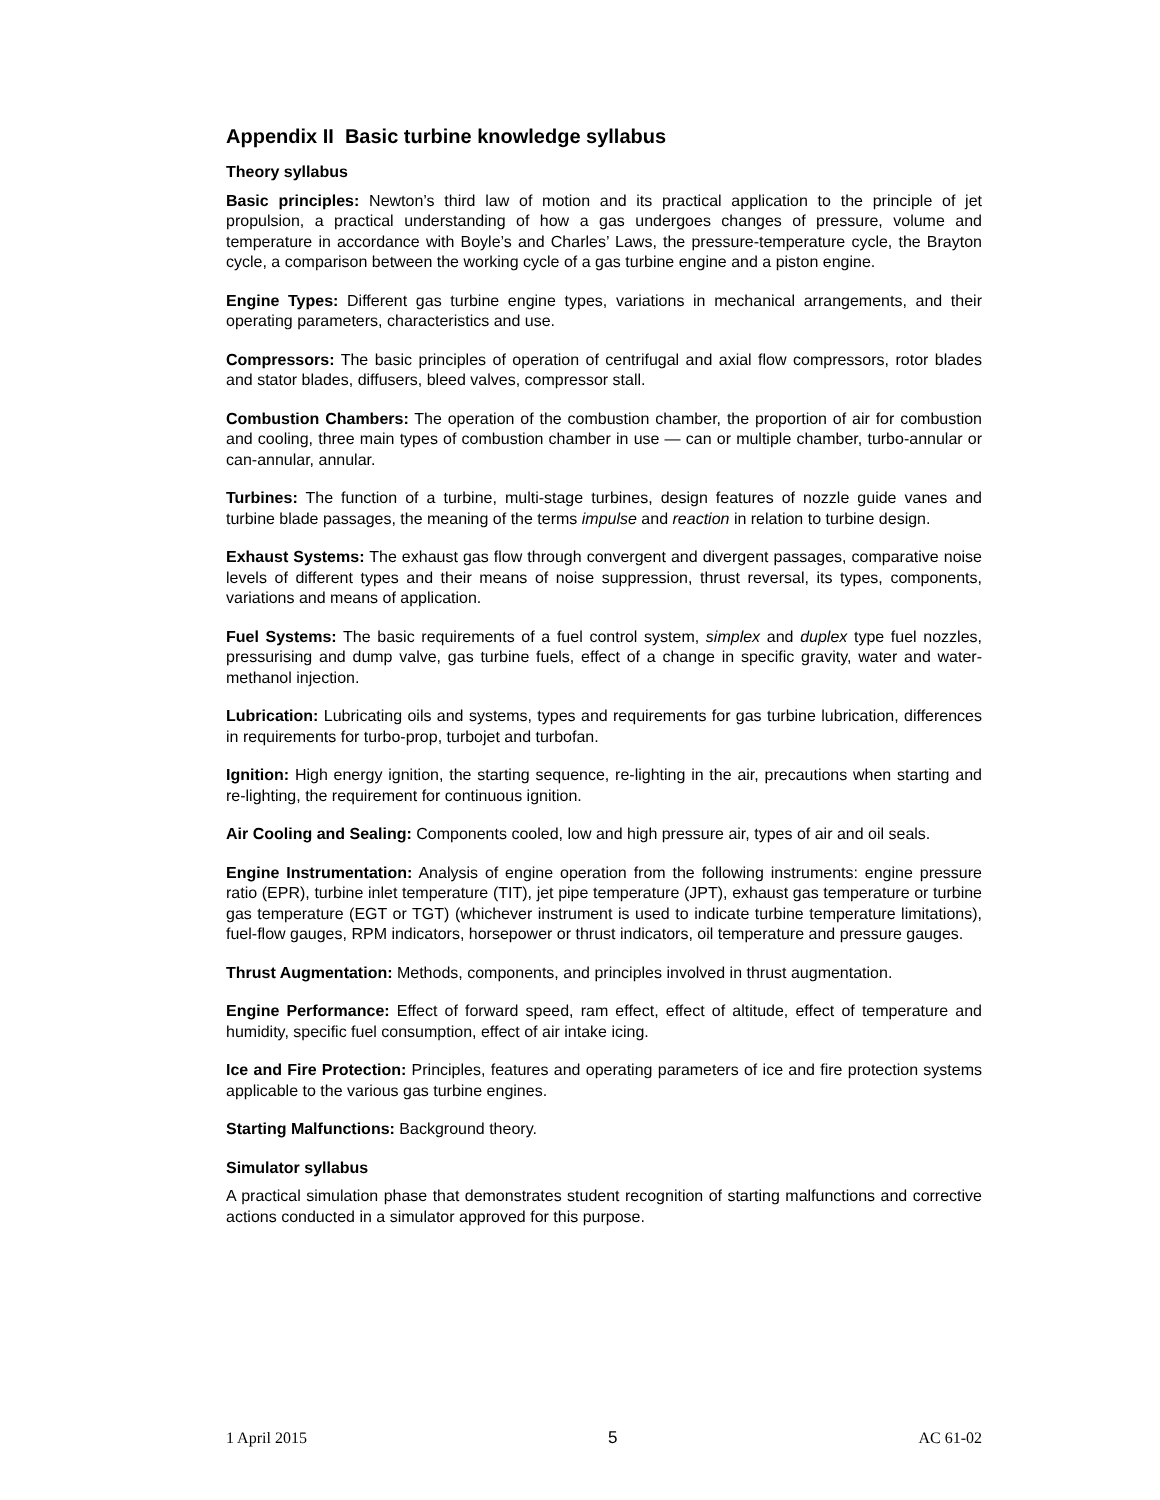Appendix II Basic turbine knowledge syllabus
Theory syllabus
Basic principles: Newton’s third law of motion and its practical application to the principle of jet propulsion, a practical understanding of how a gas undergoes changes of pressure, volume and temperature in accordance with Boyle’s and Charles’ Laws, the pressure-temperature cycle, the Brayton cycle, a comparison between the working cycle of a gas turbine engine and a piston engine.
Engine Types: Different gas turbine engine types, variations in mechanical arrangements, and their operating parameters, characteristics and use.
Compressors: The basic principles of operation of centrifugal and axial flow compressors, rotor blades and stator blades, diffusers, bleed valves, compressor stall.
Combustion Chambers: The operation of the combustion chamber, the proportion of air for combustion and cooling, three main types of combustion chamber in use — can or multiple chamber, turbo-annular or can-annular, annular.
Turbines: The function of a turbine, multi-stage turbines, design features of nozzle guide vanes and turbine blade passages, the meaning of the terms impulse and reaction in relation to turbine design.
Exhaust Systems: The exhaust gas flow through convergent and divergent passages, comparative noise levels of different types and their means of noise suppression, thrust reversal, its types, components, variations and means of application.
Fuel Systems: The basic requirements of a fuel control system, simplex and duplex type fuel nozzles, pressurising and dump valve, gas turbine fuels, effect of a change in specific gravity, water and water-methanol injection.
Lubrication: Lubricating oils and systems, types and requirements for gas turbine lubrication, differences in requirements for turbo-prop, turbojet and turbofan.
Ignition: High energy ignition, the starting sequence, re-lighting in the air, precautions when starting and re-lighting, the requirement for continuous ignition.
Air Cooling and Sealing: Components cooled, low and high pressure air, types of air and oil seals.
Engine Instrumentation: Analysis of engine operation from the following instruments: engine pressure ratio (EPR), turbine inlet temperature (TIT), jet pipe temperature (JPT), exhaust gas temperature or turbine gas temperature (EGT or TGT) (whichever instrument is used to indicate turbine temperature limitations), fuel-flow gauges, RPM indicators, horsepower or thrust indicators, oil temperature and pressure gauges.
Thrust Augmentation: Methods, components, and principles involved in thrust augmentation.
Engine Performance: Effect of forward speed, ram effect, effect of altitude, effect of temperature and humidity, specific fuel consumption, effect of air intake icing.
Ice and Fire Protection: Principles, features and operating parameters of ice and fire protection systems applicable to the various gas turbine engines.
Starting Malfunctions: Background theory.
Simulator syllabus
A practical simulation phase that demonstrates student recognition of starting malfunctions and corrective actions conducted in a simulator approved for this purpose.
1 April 2015 5 AC 61-02